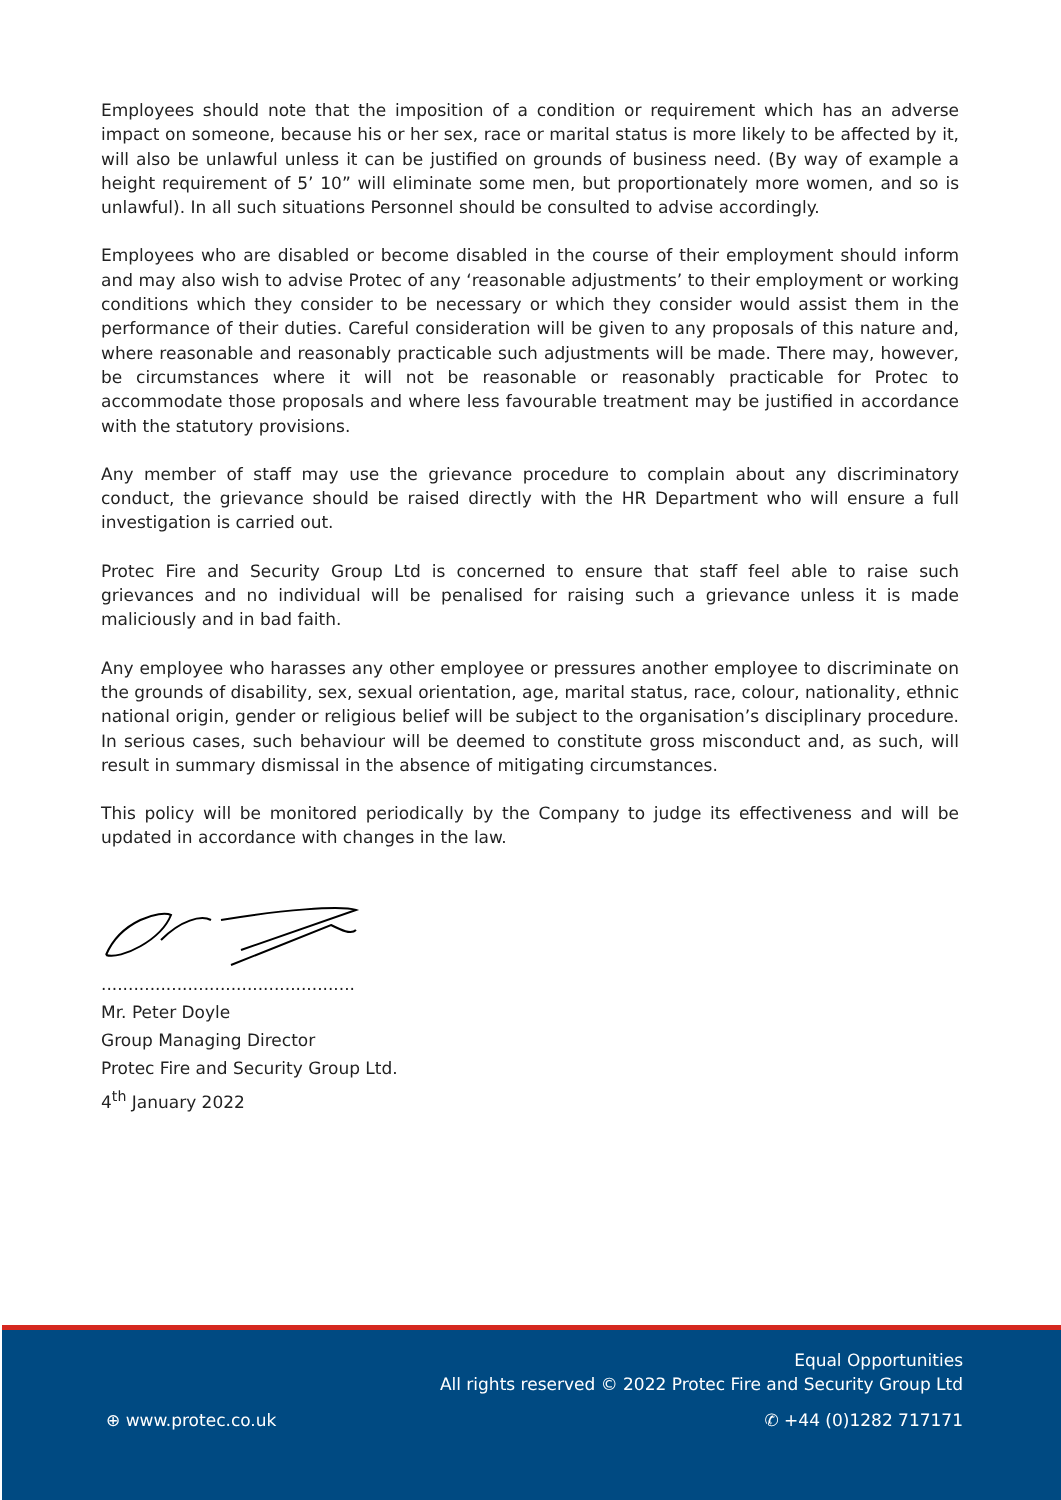Employees should note that the imposition of a condition or requirement which has an adverse impact on someone, because his or her sex, race or marital status is more likely to be affected by it, will also be unlawful unless it can be justified on grounds of business need. (By way of example a height requirement of 5’ 10” will eliminate some men, but proportionately more women, and so is unlawful). In all such situations Personnel should be consulted to advise accordingly.
Employees who are disabled or become disabled in the course of their employment should inform and may also wish to advise Protec of any ‘reasonable adjustments’ to their employment or working conditions which they consider to be necessary or which they consider would assist them in the performance of their duties. Careful consideration will be given to any proposals of this nature and, where reasonable and reasonably practicable such adjustments will be made. There may, however, be circumstances where it will not be reasonable or reasonably practicable for Protec to accommodate those proposals and where less favourable treatment may be justified in accordance with the statutory provisions.
Any member of staff may use the grievance procedure to complain about any discriminatory conduct, the grievance should be raised directly with the HR Department who will ensure a full investigation is carried out.
Protec Fire and Security Group Ltd is concerned to ensure that staff feel able to raise such grievances and no individual will be penalised for raising such a grievance unless it is made maliciously and in bad faith.
Any employee who harasses any other employee or pressures another employee to discriminate on the grounds of disability, sex, sexual orientation, age, marital status, race, colour, nationality, ethnic national origin, gender or religious belief will be subject to the organisation’s disciplinary procedure. In serious cases, such behaviour will be deemed to constitute gross misconduct and, as such, will result in summary dismissal in the absence of mitigating circumstances.
This policy will be monitored periodically by the Company to judge its effectiveness and will be updated in accordance with changes in the law.
...............................................
Mr. Peter Doyle
Group Managing Director
Protec Fire and Security Group Ltd.
4<sup>th</sup> January 2022
Equal Opportunities
All rights reserved © 2022 Protec Fire and Security Group Ltd
⊕ www.protec.co.uk ✆ +44 (0)1282 717171